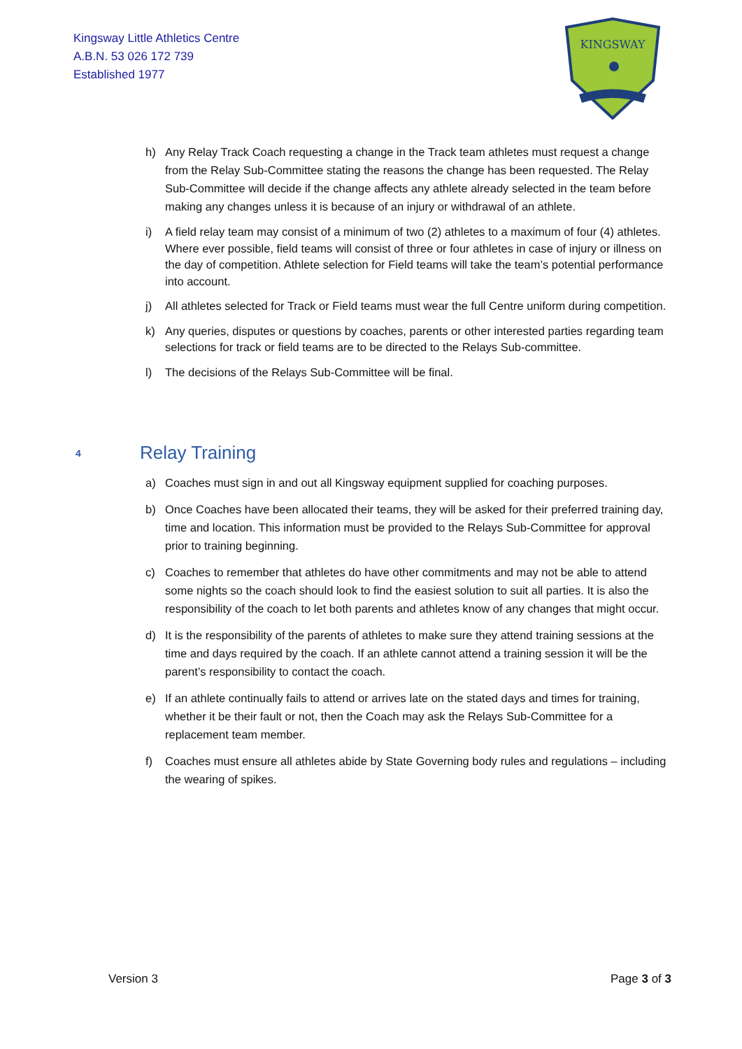Kingsway Little Athletics Centre
A.B.N. 53 026 172 739
Established 1977
KINGSWAY
h) Any Relay Track Coach requesting a change in the Track team athletes must request a change from the Relay Sub-Committee stating the reasons the change has been requested. The Relay Sub-Committee will decide if the change affects any athlete already selected in the team before making any changes unless it is because of an injury or withdrawal of an athlete.
i) A field relay team may consist of a minimum of two (2) athletes to a maximum of four (4) athletes. Where ever possible, field teams will consist of three or four athletes in case of injury or illness on the day of competition. Athlete selection for Field teams will take the team’s potential performance into account.
j) All athletes selected for Track or Field teams must wear the full Centre uniform during competition.
k) Any queries, disputes or questions by coaches, parents or other interested parties regarding team selections for track or field teams are to be directed to the Relays Sub-committee.
l) The decisions of the Relays Sub-Committee will be final.
4 Relay Training
a) Coaches must sign in and out all Kingsway equipment supplied for coaching purposes.
b) Once Coaches have been allocated their teams, they will be asked for their preferred training day, time and location. This information must be provided to the Relays Sub-Committee for approval prior to training beginning.
c) Coaches to remember that athletes do have other commitments and may not be able to attend some nights so the coach should look to find the easiest solution to suit all parties. It is also the responsibility of the coach to let both parents and athletes know of any changes that might occur.
d) It is the responsibility of the parents of athletes to make sure they attend training sessions at the time and days required by the coach. If an athlete cannot attend a training session it will be the parent’s responsibility to contact the coach.
e) If an athlete continually fails to attend or arrives late on the stated days and times for training, whether it be their fault or not, then the Coach may ask the Relays Sub-Committee for a replacement team member.
f) Coaches must ensure all athletes abide by State Governing body rules and regulations – including the wearing of spikes.
Version 3 Page 3 of 3